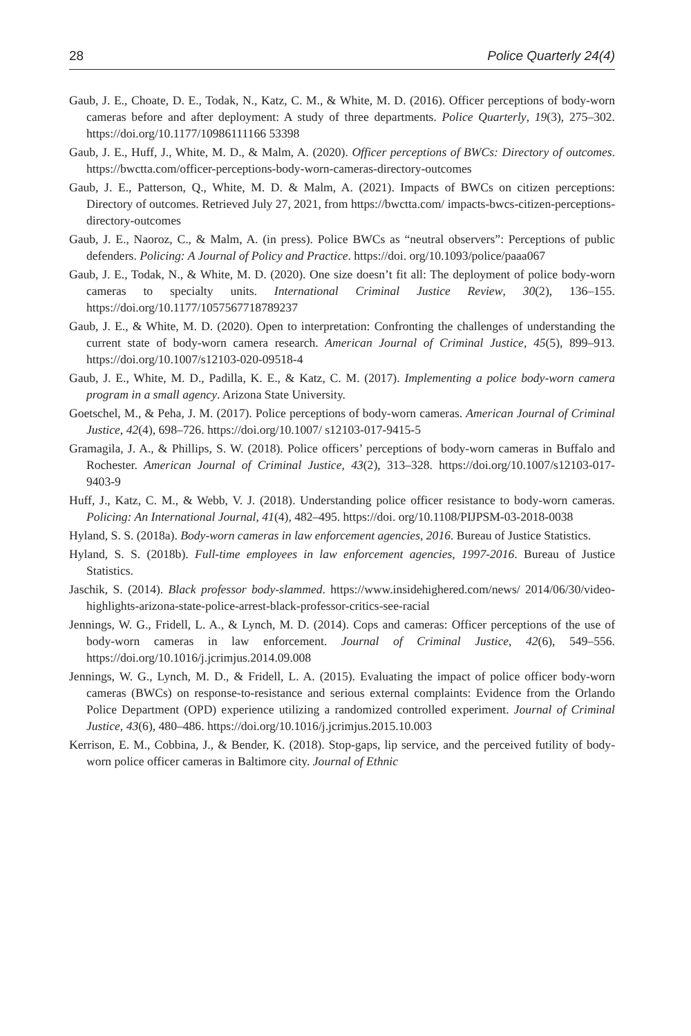28 Police Quarterly 24(4)
Gaub, J. E., Choate, D. E., Todak, N., Katz, C. M., & White, M. D. (2016). Officer perceptions of body-worn cameras before and after deployment: A study of three departments. Police Quarterly, 19(3), 275–302. https://doi.org/10.1177/10986111166 53398
Gaub, J. E., Huff, J., White, M. D., & Malm, A. (2020). Officer perceptions of BWCs: Directory of outcomes. https://bwctta.com/officer-perceptions-body-worn-cameras-directory-outcomes
Gaub, J. E., Patterson, Q., White, M. D. & Malm, A. (2021). Impacts of BWCs on citizen perceptions: Directory of outcomes. Retrieved July 27, 2021, from https://bwctta.com/ impacts-bwcs-citizen-perceptions-directory-outcomes
Gaub, J. E., Naoroz, C., & Malm, A. (in press). Police BWCs as “neutral observers”: Perceptions of public defenders. Policing: A Journal of Policy and Practice. https://doi. org/10.1093/police/paaa067
Gaub, J. E., Todak, N., & White, M. D. (2020). One size doesn’t fit all: The deployment of police body-worn cameras to specialty units. International Criminal Justice Review, 30(2), 136–155. https://doi.org/10.1177/1057567718789237
Gaub, J. E., & White, M. D. (2020). Open to interpretation: Confronting the challenges of understanding the current state of body-worn camera research. American Journal of Criminal Justice, 45(5), 899–913. https://doi.org/10.1007/s12103-020-09518-4
Gaub, J. E., White, M. D., Padilla, K. E., & Katz, C. M. (2017). Implementing a police body-worn camera program in a small agency. Arizona State University.
Goetschel, M., & Peha, J. M. (2017). Police perceptions of body-worn cameras. American Journal of Criminal Justice, 42(4), 698–726. https://doi.org/10.1007/ s12103-017-9415-5
Gramagila, J. A., & Phillips, S. W. (2018). Police officers’ perceptions of body-worn cameras in Buffalo and Rochester. American Journal of Criminal Justice, 43(2), 313–328. https://doi.org/10.1007/s12103-017-9403-9
Huff, J., Katz, C. M., & Webb, V. J. (2018). Understanding police officer resistance to body-worn cameras. Policing: An International Journal, 41(4), 482–495. https://doi. org/10.1108/PIJPSM-03-2018-0038
Hyland, S. S. (2018a). Body-worn cameras in law enforcement agencies, 2016. Bureau of Justice Statistics.
Hyland, S. S. (2018b). Full-time employees in law enforcement agencies, 1997-2016. Bureau of Justice Statistics.
Jaschik, S. (2014). Black professor body-slammed. https://www.insidehighered.com/news/ 2014/06/30/video-highlights-arizona-state-police-arrest-black-professor-critics-see-racial
Jennings, W. G., Fridell, L. A., & Lynch, M. D. (2014). Cops and cameras: Officer perceptions of the use of body-worn cameras in law enforcement. Journal of Criminal Justice, 42(6), 549–556. https://doi.org/10.1016/j.jcrimjus.2014.09.008
Jennings, W. G., Lynch, M. D., & Fridell, L. A. (2015). Evaluating the impact of police officer body-worn cameras (BWCs) on response-to-resistance and serious external complaints: Evidence from the Orlando Police Department (OPD) experience utilizing a randomized controlled experiment. Journal of Criminal Justice, 43(6), 480–486. https://doi.org/10.1016/j.jcrimjus.2015.10.003
Kerrison, E. M., Cobbina, J., & Bender, K. (2018). Stop-gaps, lip service, and the perceived futility of body-worn police officer cameras in Baltimore city. Journal of Ethnic